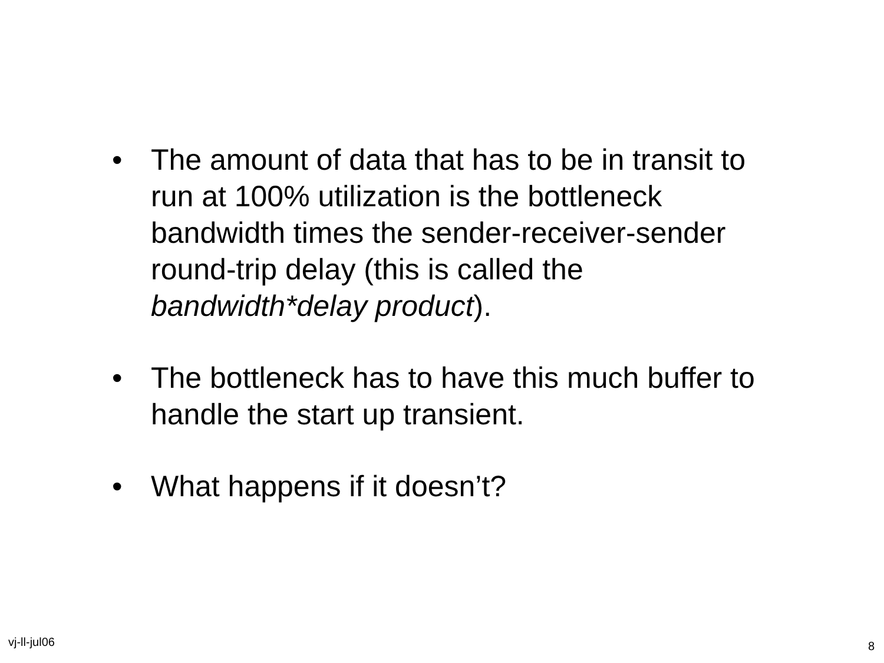• The amount of data that has to be in transit to run at 100% utilization is the bottleneck bandwidth times the sender-receiver-sender round-trip delay (this is called the bandwidth*delay product).
• The bottleneck has to have this much buffer to handle the start up transient.
• What happens if it doesn’t?
vj-ll-jul06 8